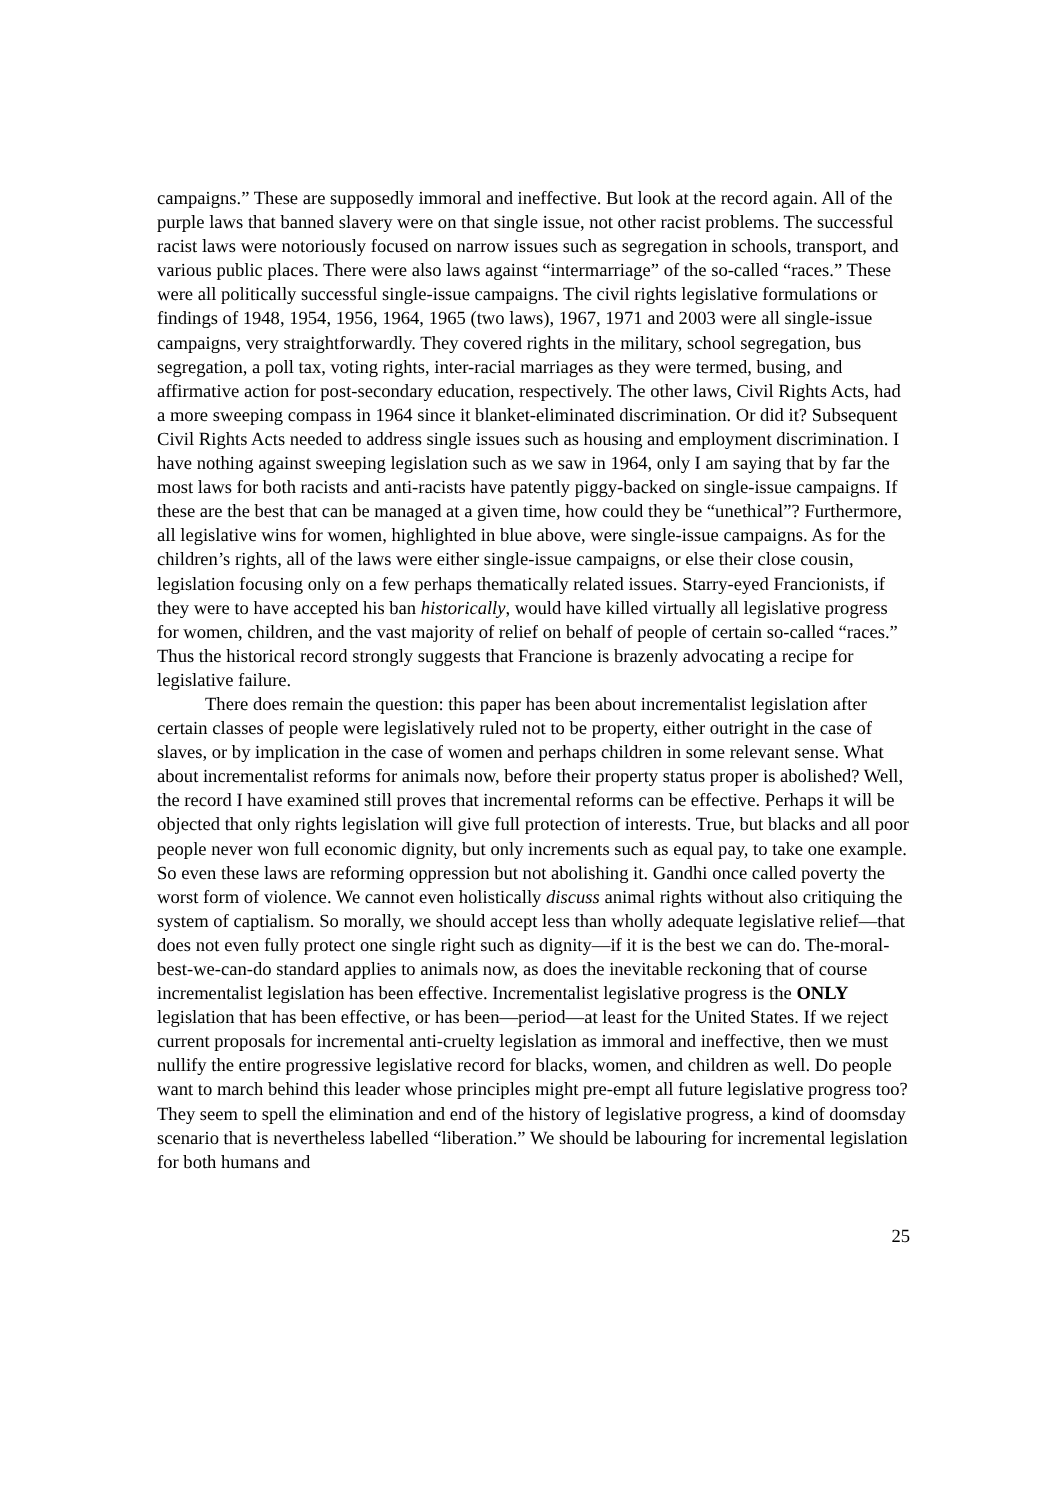campaigns.” These are supposedly immoral and ineffective. But look at the record again. All of the purple laws that banned slavery were on that single issue, not other racist problems. The successful racist laws were notoriously focused on narrow issues such as segregation in schools, transport, and various public places. There were also laws against “intermarriage” of the so-called “races.” These were all politically successful single-issue campaigns. The civil rights legislative formulations or findings of 1948, 1954, 1956, 1964, 1965 (two laws), 1967, 1971 and 2003 were all single-issue campaigns, very straightforwardly. They covered rights in the military, school segregation, bus segregation, a poll tax, voting rights, inter-racial marriages as they were termed, busing, and affirmative action for post-secondary education, respectively. The other laws, Civil Rights Acts, had a more sweeping compass in 1964 since it blanket-eliminated discrimination. Or did it? Subsequent Civil Rights Acts needed to address single issues such as housing and employment discrimination. I have nothing against sweeping legislation such as we saw in 1964, only I am saying that by far the most laws for both racists and anti-racists have patently piggy-backed on single-issue campaigns. If these are the best that can be managed at a given time, how could they be “unethical”? Furthermore, all legislative wins for women, highlighted in blue above, were single-issue campaigns. As for the children’s rights, all of the laws were either single-issue campaigns, or else their close cousin, legislation focusing only on a few perhaps thematically related issues. Starry-eyed Francionists, if they were to have accepted his ban historically, would have killed virtually all legislative progress for women, children, and the vast majority of relief on behalf of people of certain so-called “races.” Thus the historical record strongly suggests that Francione is brazenly advocating a recipe for legislative failure.
There does remain the question: this paper has been about incrementalist legislation after certain classes of people were legislatively ruled not to be property, either outright in the case of slaves, or by implication in the case of women and perhaps children in some relevant sense. What about incrementalist reforms for animals now, before their property status proper is abolished? Well, the record I have examined still proves that incremental reforms can be effective. Perhaps it will be objected that only rights legislation will give full protection of interests. True, but blacks and all poor people never won full economic dignity, but only increments such as equal pay, to take one example. So even these laws are reforming oppression but not abolishing it. Gandhi once called poverty the worst form of violence. We cannot even holistically discuss animal rights without also critiquing the system of captialism. So morally, we should accept less than wholly adequate legislative relief—that does not even fully protect one single right such as dignity—if it is the best we can do. The-moral-best-we-can-do standard applies to animals now, as does the inevitable reckoning that of course incrementalist legislation has been effective. Incrementalist legislative progress is the ONLY legislation that has been effective, or has been—period—at least for the United States. If we reject current proposals for incremental anti-cruelty legislation as immoral and ineffective, then we must nullify the entire progressive legislative record for blacks, women, and children as well. Do people want to march behind this leader whose principles might pre-empt all future legislative progress too? They seem to spell the elimination and end of the history of legislative progress, a kind of doomsday scenario that is nevertheless labelled “liberation.” We should be labouring for incremental legislation for both humans and
25